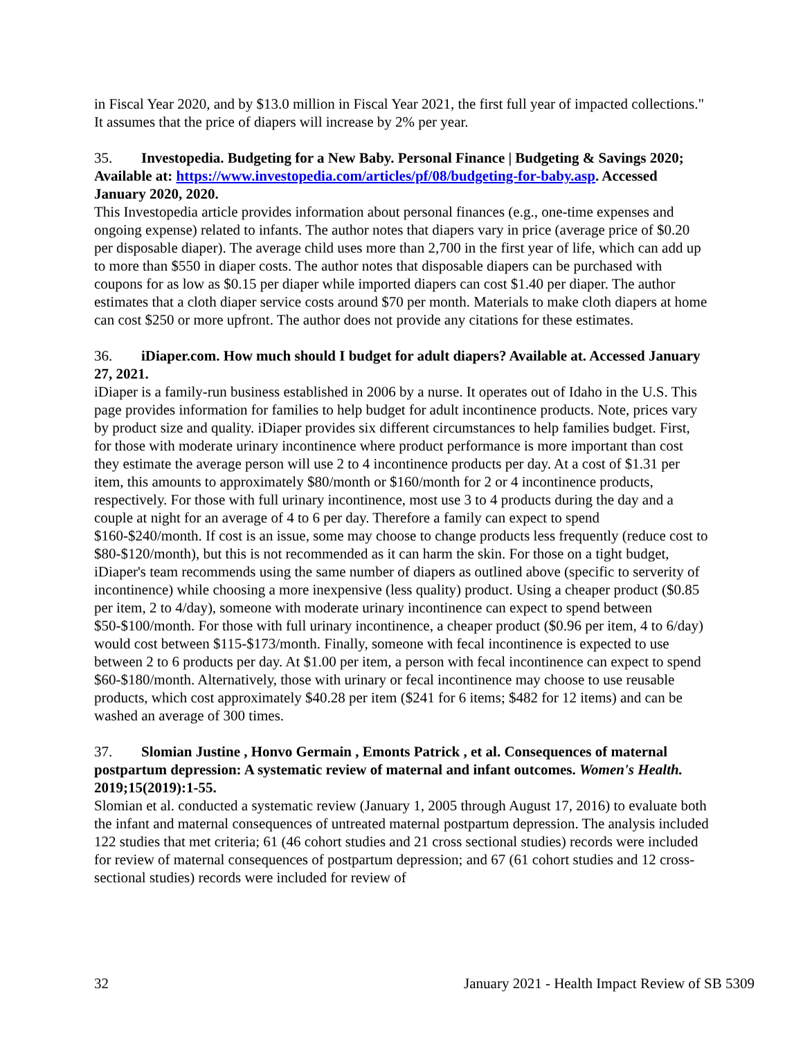in Fiscal Year 2020, and by $13.0 million in Fiscal Year 2021, the first full year of impacted collections." It assumes that the price of diapers will increase by 2% per year.
35. Investopedia. Budgeting for a New Baby. Personal Finance | Budgeting & Savings 2020; Available at: https://www.investopedia.com/articles/pf/08/budgeting-for-baby.asp. Accessed January 2020, 2020.
This Investopedia article provides information about personal finances (e.g., one-time expenses and ongoing expense) related to infants. The author notes that diapers vary in price (average price of $0.20 per disposable diaper). The average child uses more than 2,700 in the first year of life, which can add up to more than $550 in diaper costs. The author notes that disposable diapers can be purchased with coupons for as low as $0.15 per diaper while imported diapers can cost $1.40 per diaper. The author estimates that a cloth diaper service costs around $70 per month. Materials to make cloth diapers at home can cost $250 or more upfront. The author does not provide any citations for these estimates.
36. iDiaper.com. How much should I budget for adult diapers? Available at. Accessed January 27, 2021.
iDiaper is a family-run business established in 2006 by a nurse. It operates out of Idaho in the U.S. This page provides information for families to help budget for adult incontinence products. Note, prices vary by product size and quality. iDiaper provides six different circumstances to help families budget. First, for those with moderate urinary incontinence where product performance is more important than cost they estimate the average person will use 2 to 4 incontinence products per day. At a cost of $1.31 per item, this amounts to approximately $80/month or $160/month for 2 or 4 incontinence products, respectively. For those with full urinary incontinence, most use 3 to 4 products during the day and a couple at night for an average of 4 to 6 per day. Therefore a family can expect to spend $160-$240/month. If cost is an issue, some may choose to change products less frequently (reduce cost to $80-$120/month), but this is not recommended as it can harm the skin. For those on a tight budget, iDiaper's team recommends using the same number of diapers as outlined above (specific to serverity of incontinence) while choosing a more inexpensive (less quality) product. Using a cheaper product ($0.85 per item, 2 to 4/day), someone with moderate urinary incontinence can expect to spend between $50-$100/month. For those with full urinary incontinence, a cheaper product ($0.96 per item, 4 to 6/day) would cost between $115-$173/month. Finally, someone with fecal incontinence is expected to use between 2 to 6 products per day. At $1.00 per item, a person with fecal incontinence can expect to spend $60-$180/month. Alternatively, those with urinary or fecal incontinence may choose to use reusable products, which cost approximately $40.28 per item ($241 for 6 items; $482 for 12 items) and can be washed an average of 300 times.
37. Slomian Justine , Honvo Germain , Emonts Patrick , et al. Consequences of maternal postpartum depression: A systematic review of maternal and infant outcomes. Women's Health. 2019;15(2019):1-55.
Slomian et al. conducted a systematic review (January 1, 2005 through August 17, 2016) to evaluate both the infant and maternal consequences of untreated maternal postpartum depression. The analysis included 122 studies that met criteria; 61 (46 cohort studies and 21 cross sectional studies) records were included for review of maternal consequences of postpartum depression; and 67 (61 cohort studies and 12 cross-sectional studies) records were included for review of
32 January 2021 - Health Impact Review of SB 5309